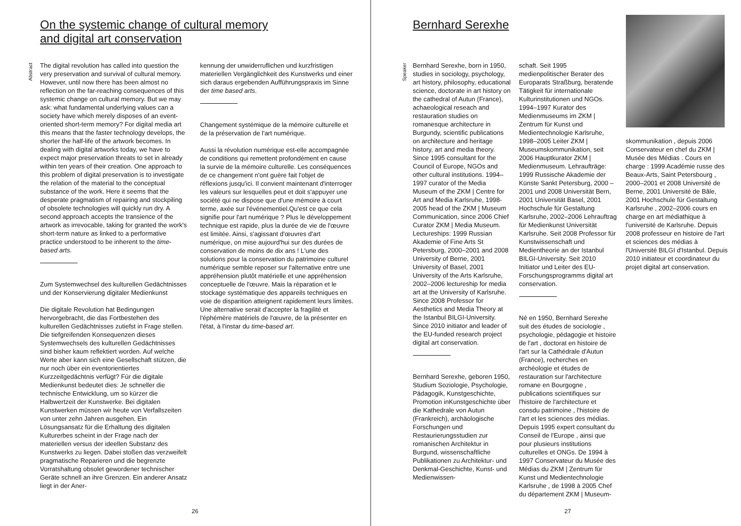On the systemic change of cultural memory
and digital art conservation
Abstract
The digital revolution has called into question the very preservation and survival of cultural memory. However, until now there has been almost no reflection on the far-reaching consequences of this systemic change on cultural memory. But we may ask: what fundamental underlying values can a society have which merely disposes of an event-oriented short-term memory? For digital media art this means that the faster technology develops, the shorter the half-life of the artwork becomes. In dealing with digital artworks today, we have to expect major preservation threats to set in already within ten years of their creation. One approach to this problem of digital preservation is to investigate the relation of the material to the conceptual substance of the work. Here it seems that the desperate pragmatism of repairing and stockpiling of obsolete technologies will quickly run dry. A second approach accepts the transience of the artwork as irrevocable, taking for granted the work's short-term nature as linked to a performative practice understood to be inherent to the time-based arts.
Zum Systemwechsel des kulturellen Gedächtnisses und der Konservierung digitaler Medienkunst
Die digitale Revolution hat Bedingungen hervorgebracht, die das Fortbestehen des kulturellen Gedächtnisses zutiefst in Frage stellen. Die tiefgreifenden Konsequenzen dieses Systemwechsels des kulturellen Gedächtnisses sind bisher kaum reflektiert worden. Auf welche Werte aber kann sich eine Gesellschaft stützen, die nur noch über ein eventorientiertes Kurzzeitgedächtnis verfügt? Für die digitale Medienkunst bedeutet dies: Je schneller die technische Entwicklung, um so kürzer die Halbwertzeit der Kunstwerke. Bei digitalen Kunstwerken müssen wir heute von Verfallszeiten von unter zehn Jahren ausgehen. Ein Lösungsansatz für die Erhaltung des digitalen Kulturerbes scheint in der Frage nach der materiellen versus der ideellen Substanz des Kunstwerks zu liegen. Dabei stoßen das verzweifelt pragmatische Reparieren und die begrenzte Vorratshaltung obsolet gewordener technischer Geräte schnell an ihre Grenzen. Ein anderer Ansatz liegt in der Aner-
kennung der unwiderruflichen und kurzfristigen materiellen Vergänglichkeit des Kunstwerks und einer sich daraus ergebenden Aufführungspraxis im Sinne der time based arts.
Changement systémique de la mémoire culturelle et de la préservation de l'art numérique.
Aussi la révolution numérique est-elle accompagnée de conditions qui remettent profondément en cause la survie de la mémoire culturelle. Les conséquences de ce changement n'ont guère fait l'objet de réflexions jusqu'ici. Il convient maintenant d'interroger les valeurs sur lesquelles peut et doit s'appuyer une société qui ne dispose que d'une mémoire à court terme, axée sur l'événementiel.Qu'est ce que cela signifie pour l'art numérique ? Plus le développement technique est rapide, plus la durée de vie de l'œuvre est limitée. Ainsi, s'agissant d'œuvres d'art numérique, on mise aujourd'hui sur des durées de conservation de moins de dix ans ! L'une des solutions pour la conservation du patrimoine culturel numérique semble reposer sur l'alternative entre une appréhension plutôt matérielle et une appréhension conceptuelle de l'œuvre. Mais la réparation et le stockage systématique des appareils techniques en voie de disparition atteignent rapidement leurs limites. Une alternative serait d'accepter la fragilité et l'éphémère matériels de l'œuvre, de la présenter en l'état, à l'instar du time-based art.
26
Bernhard Serexhe
Speaker
Bernhard Serexhe, born in 1950, studies in sociology, psychology, art history, philosophy, educational science, doctorate in art history on the cathedral of Autun (France), achaeological reseach and restauration studies on romanesque architecture in Burgundy, scientific publications on architecture and heritage history, art and media theory. Since 1995 consultant for the Council of Europe, NGOs and other cultural institutions. 1994–1997 curator of the Media Museum of the ZKM | Centre for Art and Media Karlsruhe, 1998-2005 head of the ZKM | Museum Communication, since 2006 Chief Curator ZKM | Media Museum. Lectureships: 1999 Russian Akademie of Fine Arts St Petersburg, 2000–2001 and 2008 University of Berne, 2001 University of Basel, 2001 University of the Arts Karlsruhe, 2002–2006 lectureship for media art at the University of Karlsruhe. Since 2008 Professor for Aesthetics and Media Theory at the Istanbul BILGI-University. Since 2010 initiator and leader of the EU-funded research project digital art conservation.
Bernhard Serexhe, geboren 1950, Studium Soziologie, Psychologie, Pädagogik, Kunstgeschichte, Promotion inKunstgeschichte über die Kathedrale von Autun (Frankreich), archäologische Forschungen und Restaurierungsstudien zur romanischen Architektur in Burgund, wissenschaftliche Publikationen zu Architektur- und Denkmal-Geschichte, Kunst- und Medienwissen-
schaft. Seit 1995 medienpolitischer Berater des Europarats Straßburg, beratende Tätigkeit für internationale Kulturinstitutionen und NGOs. 1994–1997 Kurator des Medienmuseums im ZKM | Zentrum für Kunst und Medientechnologie Karlsruhe, 1998–2005 Leiter ZKM | Museumskommunikation, seit 2006 Hauptkurator ZKM | Medienmuseum. Lehraufträge: 1999 Russische Akademie der Künste Sankt Petersburg, 2000 – 2001 und 2008 Universität Bern, 2001 Universität Basel, 2001 Hochschule für Gestaltung Karlsruhe, 2002–2006 Lehrauftrag für Medienkunst Universität Karlsruhe. Seit 2008 Professor für Kunstwissenschaft und Medientheorie an der Istanbul BILGI-University. Seit 2010 Initiator und Leiter des EU-Forschungsprogramms digital art conservation.
Né en 1950, Bernhard Serexhe suit des études de sociologie , psychologie, pédagogie et histoire de l'art , doctorat en histoire de l'art sur la Cathédrale d'Autun (France), recherches en archéologie et études de restauration sur l'architecture romane en Bourgogne , publications scientifiques sur l'histoire de l'architecture et consdu patrimoine , l'histoire de l'art et les sciences des médias. Depuis 1995 expert consultant du Conseil de l'Europe , ainsi que pour plusieurs institutions culturelles et ONGs. De 1994 à 1997 Conservateur du Musée des Médias du ZKM | Zentrum für Kunst und Medientechnologie Karlsruhe , de 1998 à 2005 Chef du département ZKM | Museum-
skommunikation , depuis 2006 Conservateur en chef du ZKM | Musée des Médias . Cours en charge : 1999 Académie russe des Beaux-Arts, Saint Petersbourg , 2000–2001 et 2008 Université de Berne, 2001 Université de Bâle, 2001 Hochschule für Gestaltung Karlsruhe , 2002–2006 cours en charge en art médiathique à l'université de Karlsruhe. Depuis 2008 professeur en histoire de l'art et sciences des médias à l'Université BILGI d'Istanbul. Depuis 2010 initiateur et coordinateur du projet digital art conservation.
27